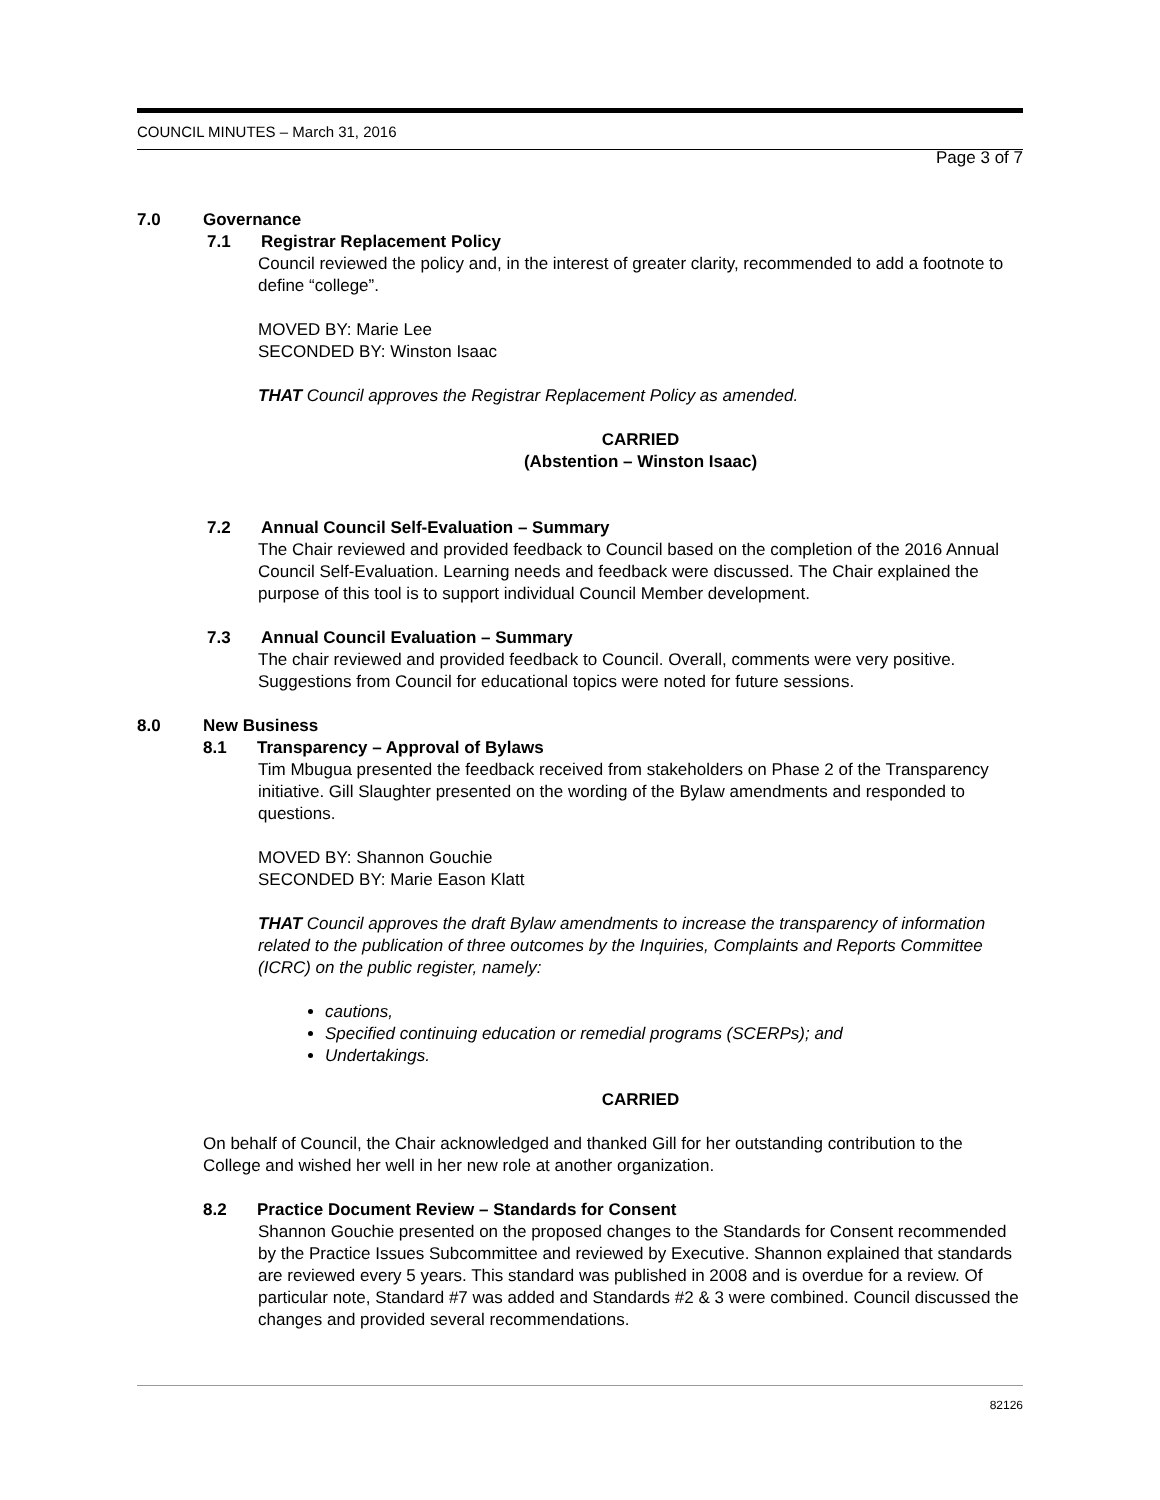COUNCIL MINUTES – March 31, 2016
Page 3 of 7
7.0 Governance
7.1 Registrar Replacement Policy
Council reviewed the policy and, in the interest of greater clarity, recommended to add a footnote to define “college”.
MOVED BY: Marie Lee
SECONDED BY: Winston Isaac
THAT Council approves the Registrar Replacement Policy as amended.
CARRIED
(Abstention – Winston Isaac)
7.2 Annual Council Self-Evaluation – Summary
The Chair reviewed and provided feedback to Council based on the completion of the 2016 Annual Council Self-Evaluation. Learning needs and feedback were discussed. The Chair explained the purpose of this tool is to support individual Council Member development.
7.3 Annual Council Evaluation – Summary
The chair reviewed and provided feedback to Council. Overall, comments were very positive. Suggestions from Council for educational topics were noted for future sessions.
8.0 New Business
8.1 Transparency – Approval of Bylaws
Tim Mbugua presented the feedback received from stakeholders on Phase 2 of the Transparency initiative. Gill Slaughter presented on the wording of the Bylaw amendments and responded to questions.
MOVED BY: Shannon Gouchie
SECONDED BY: Marie Eason Klatt
THAT Council approves the draft Bylaw amendments to increase the transparency of information related to the publication of three outcomes by the Inquiries, Complaints and Reports Committee (ICRC) on the public register, namely:
cautions,
Specified continuing education or remedial programs (SCERPs); and
Undertakings.
CARRIED
On behalf of Council, the Chair acknowledged and thanked Gill for her outstanding contribution to the College and wished her well in her new role at another organization.
8.2 Practice Document Review – Standards for Consent
Shannon Gouchie presented on the proposed changes to the Standards for Consent recommended by the Practice Issues Subcommittee and reviewed by Executive. Shannon explained that standards are reviewed every 5 years. This standard was published in 2008 and is overdue for a review. Of particular note, Standard #7 was added and Standards #2 & 3 were combined. Council discussed the changes and provided several recommendations.
82126